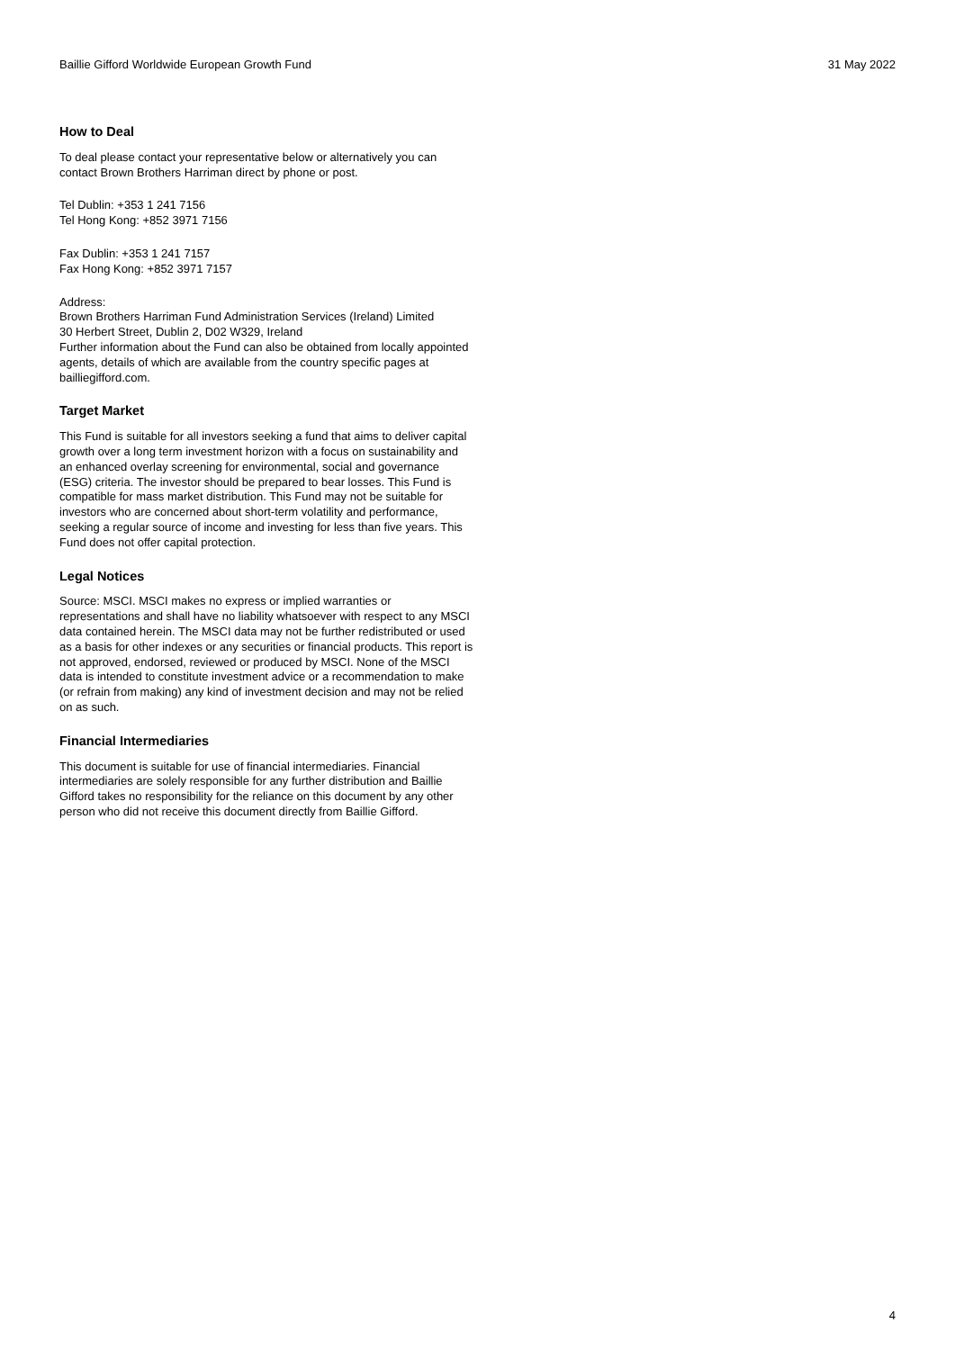Baillie Gifford Worldwide European Growth Fund 31 May 2022
How to Deal
To deal please contact your representative below or alternatively you can contact Brown Brothers Harriman direct by phone or post.
Tel Dublin: +353 1 241 7156
Tel Hong Kong: +852 3971 7156
Fax Dublin: +353 1 241 7157
Fax Hong Kong: +852 3971 7157
Address:
Brown Brothers Harriman Fund Administration Services (Ireland) Limited
30 Herbert Street, Dublin 2, D02 W329, Ireland
Further information about the Fund can also be obtained from locally appointed agents, details of which are available from the country specific pages at bailliegifford.com.
Target Market
This Fund is suitable for all investors seeking a fund that aims to deliver capital growth over a long term investment horizon with a focus on sustainability and an enhanced overlay screening for environmental, social and governance (ESG) criteria. The investor should be prepared to bear losses. This Fund is compatible for mass market distribution. This Fund may not be suitable for investors who are concerned about short-term volatility and performance, seeking a regular source of income and investing for less than five years. This Fund does not offer capital protection.
Legal Notices
Source: MSCI. MSCI makes no express or implied warranties or representations and shall have no liability whatsoever with respect to any MSCI data contained herein. The MSCI data may not be further redistributed or used as a basis for other indexes or any securities or financial products. This report is not approved, endorsed, reviewed or produced by MSCI. None of the MSCI data is intended to constitute investment advice or a recommendation to make (or refrain from making) any kind of investment decision and may not be relied on as such.
Financial Intermediaries
This document is suitable for use of financial intermediaries. Financial intermediaries are solely responsible for any further distribution and Baillie Gifford takes no responsibility for the reliance on this document by any other person who did not receive this document directly from Baillie Gifford.
4